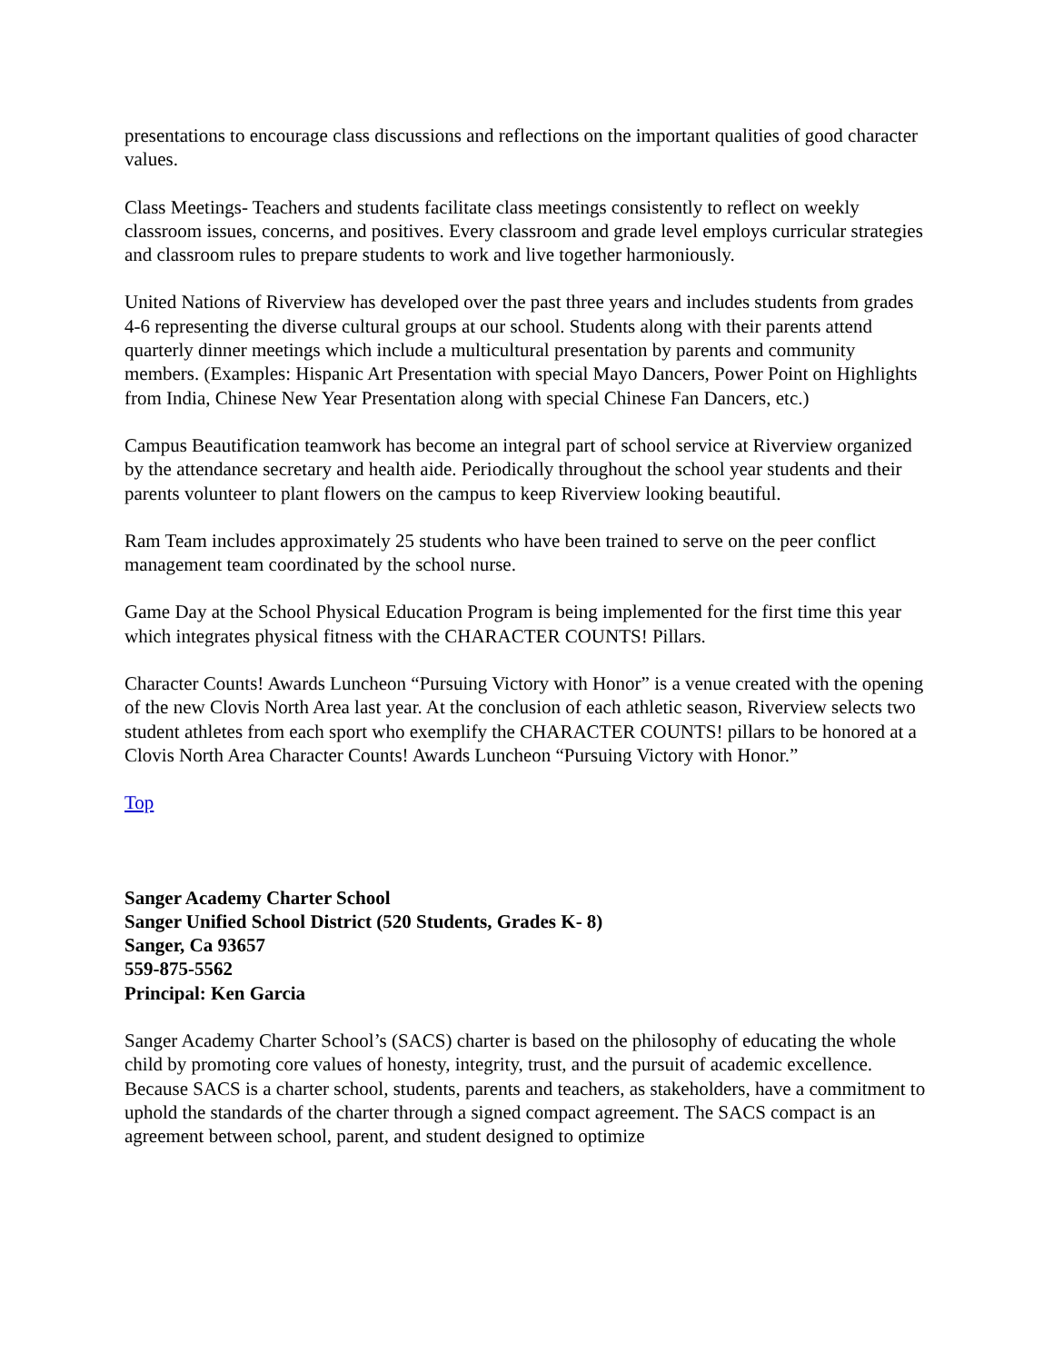presentations to encourage class discussions and reflections on the important qualities of good character values.
Class Meetings- Teachers and students facilitate class meetings consistently to reflect on weekly classroom issues, concerns, and positives. Every classroom and grade level employs curricular strategies and classroom rules to prepare students to work and live together harmoniously.
United Nations of Riverview has developed over the past three years and includes students from grades 4-6 representing the diverse cultural groups at our school. Students along with their parents attend quarterly dinner meetings which include a multicultural presentation by parents and community members. (Examples: Hispanic Art Presentation with special Mayo Dancers, Power Point on Highlights from India, Chinese New Year Presentation along with special Chinese Fan Dancers, etc.)
Campus Beautification teamwork has become an integral part of school service at Riverview organized by the attendance secretary and health aide. Periodically throughout the school year students and their parents volunteer to plant flowers on the campus to keep Riverview looking beautiful.
Ram Team includes approximately 25 students who have been trained to serve on the peer conflict management team coordinated by the school nurse.
Game Day at the School Physical Education Program is being implemented for the first time this year which integrates physical fitness with the CHARACTER COUNTS! Pillars.
Character Counts! Awards Luncheon “Pursuing Victory with Honor” is a venue created with the opening of the new Clovis North Area last year. At the conclusion of each athletic season, Riverview selects two student athletes from each sport who exemplify the CHARACTER COUNTS! pillars to be honored at a Clovis North Area Character Counts! Awards Luncheon “Pursuing Victory with Honor.”
Top
Sanger Academy Charter School
Sanger Unified School District (520 Students, Grades K- 8)
Sanger, Ca 93657
559-875-5562
Principal: Ken Garcia
Sanger Academy Charter School’s (SACS) charter is based on the philosophy of educating the whole child by promoting core values of honesty, integrity, trust, and the pursuit of academic excellence. Because SACS is a charter school, students, parents and teachers, as stakeholders, have a commitment to uphold the standards of the charter through a signed compact agreement. The SACS compact is an agreement between school, parent, and student designed to optimize